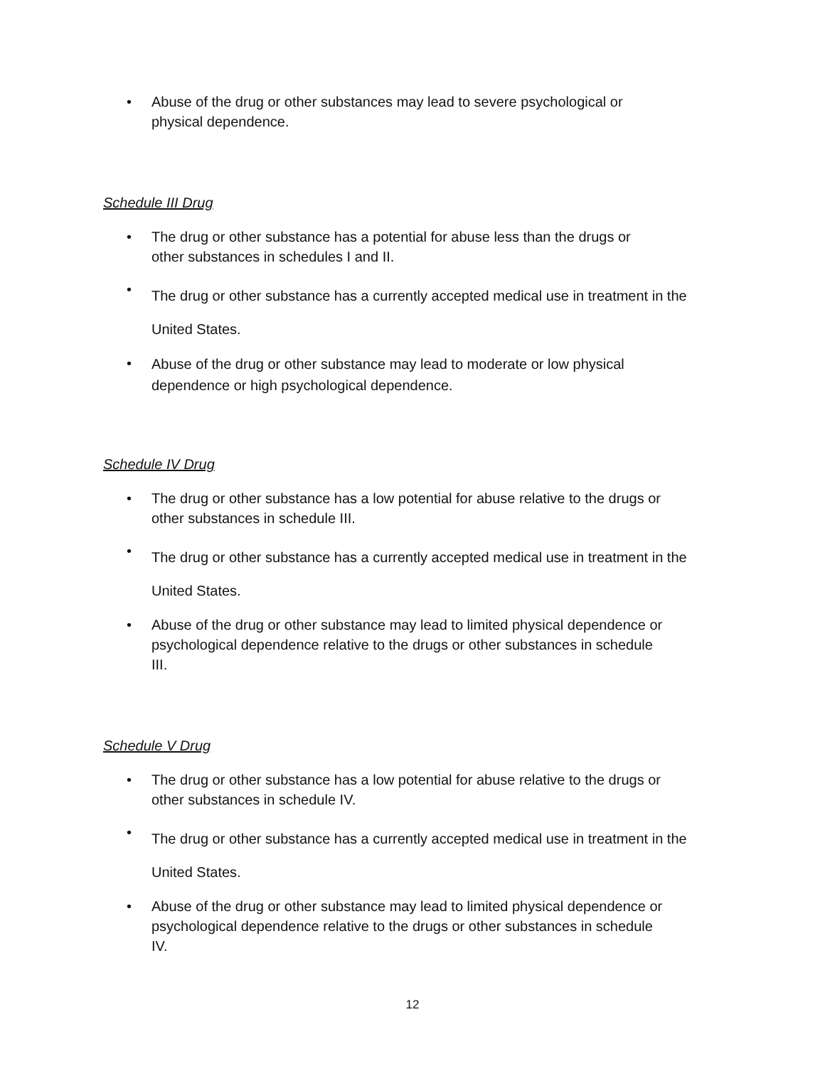• Abuse of the drug or other substances may lead to severe psychological or
physical dependence.
Schedule III Drug
• The drug or other substance has a potential for abuse less than the drugs or
other substances in schedules I and II.
• The drug or other substance has a currently accepted medical use in treatment in the
United States.
• Abuse of the drug or other substance may lead to moderate or low physical
dependence or high psychological dependence.
Schedule IV Drug
• The drug or other substance has a low potential for abuse relative to the drugs or
other substances in schedule III.
• The drug or other substance has a currently accepted medical use in treatment in the
United States.
• Abuse of the drug or other substance may lead to limited physical dependence or
psychological dependence relative to the drugs or other substances in schedule
III.
Schedule V Drug
• The drug or other substance has a low potential for abuse relative to the drugs or
other substances in schedule IV.
• The drug or other substance has a currently accepted medical use in treatment in the
United States.
• Abuse of the drug or other substance may lead to limited physical dependence or
psychological dependence relative to the drugs or other substances in schedule
IV.
12